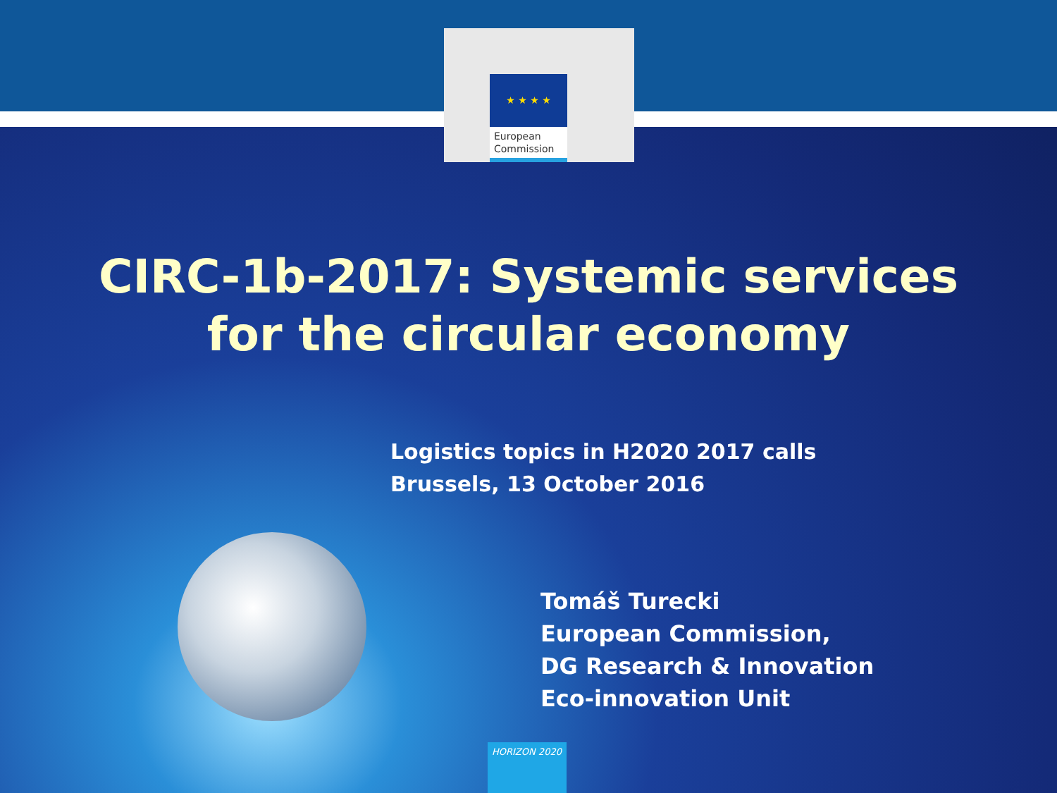★ ★ ★ ★
European
Commission
CIRC-1b-2017: Systemic services
for the circular economy
Logistics topics in H2020 2017 calls
Brussels, 13 October 2016
Tomáš Turecki
European Commission,
DG Research & Innovation
Eco-innovation Unit
HORIZON 2020